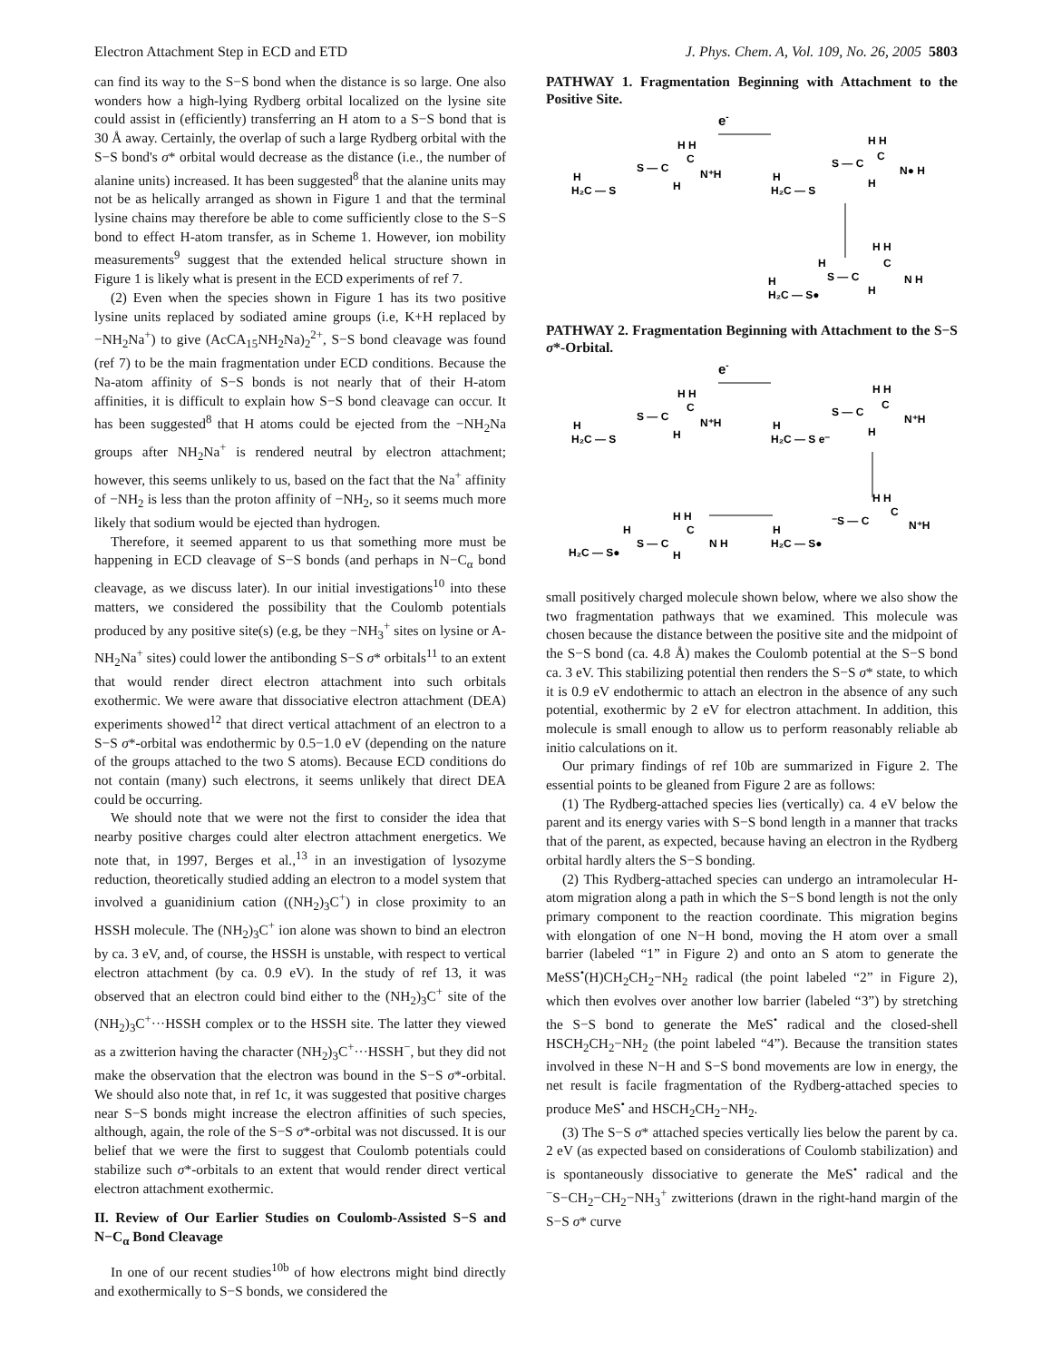Electron Attachment Step in ECD and ETD J. Phys. Chem. A, Vol. 109, No. 26, 2005 5803
can find its way to the S−S bond when the distance is so large. One also wonders how a high-lying Rydberg orbital localized on the lysine site could assist in (efficiently) transferring an H atom to a S−S bond that is 30 Å away. Certainly, the overlap of such a large Rydberg orbital with the S−S bond's σ* orbital would decrease as the distance (i.e., the number of alanine units) increased. It has been suggested<sup>8</sup> that the alanine units may not be as helically arranged as shown in Figure 1 and that the terminal lysine chains may therefore be able to come sufficiently close to the S−S bond to effect H-atom transfer, as in Scheme 1. However, ion mobility measurements<sup>9</sup> suggest that the extended helical structure shown in Figure 1 is likely what is present in the ECD experiments of ref 7.
(2) Even when the species shown in Figure 1 has its two positive lysine units replaced by sodiated amine groups (i.e, K+H replaced by −NH<sub>2</sub>Na<sup>+</sup>) to give (AcCA<sub>15</sub>NH<sub>2</sub>Na)<sub>2</sub><sup>2+</sup>, S−S bond cleavage was found (ref 7) to be the main fragmentation under ECD conditions. Because the Na-atom affinity of S−S bonds is not nearly that of their H-atom affinities, it is difficult to explain how S−S bond cleavage can occur. It has been suggested<sup>8</sup> that H atoms could be ejected from the −NH<sub>2</sub>Na groups after NH<sub>2</sub>Na<sup>+</sup> is rendered neutral by electron attachment; however, this seems unlikely to us, based on the fact that the Na<sup>+</sup> affinity of −NH<sub>2</sub> is less than the proton affinity of −NH<sub>2</sub>, so it seems much more likely that sodium would be ejected than hydrogen.
Therefore, it seemed apparent to us that something more must be happening in ECD cleavage of S−S bonds (and perhaps in N−C<sub>α</sub> bond cleavage, as we discuss later). In our initial investigations<sup>10</sup> into these matters, we considered the possibility that the Coulomb potentials produced by any positive site(s) (e.g, be they −NH<sub>3</sub><sup>+</sup> sites on lysine or A-NH<sub>2</sub>Na<sup>+</sup> sites) could lower the antibonding S−S σ* orbitals<sup>11</sup> to an extent that would render direct electron attachment into such orbitals exothermic. We were aware that dissociative electron attachment (DEA) experiments showed<sup>12</sup> that direct vertical attachment of an electron to a S−S σ*-orbital was endothermic by 0.5−1.0 eV (depending on the nature of the groups attached to the two S atoms). Because ECD conditions do not contain (many) such electrons, it seems unlikely that direct DEA could be occurring.
We should note that we were not the first to consider the idea that nearby positive charges could alter electron attachment energetics. We note that, in 1997, Berges et al.,<sup>13</sup> in an investigation of lysozyme reduction, theoretically studied adding an electron to a model system that involved a guanidinium cation ((NH<sub>2</sub>)<sub>3</sub>C<sup>+</sup>) in close proximity to an HSSH molecule. The (NH<sub>2</sub>)<sub>3</sub>C<sup>+</sup> ion alone was shown to bind an electron by ca. 3 eV, and, of course, the HSSH is unstable, with respect to vertical electron attachment (by ca. 0.9 eV). In the study of ref 13, it was observed that an electron could bind either to the (NH<sub>2</sub>)<sub>3</sub>C<sup>+</sup> site of the (NH<sub>2</sub>)<sub>3</sub>C<sup>+</sup>···HSSH complex or to the HSSH site. The latter they viewed as a zwitterion having the character (NH<sub>2</sub>)<sub>3</sub>C<sup>+</sup>···HSSH<sup>−</sup>, but they did not make the observation that the electron was bound in the S−S σ*-orbital. We should also note that, in ref 1c, it was suggested that positive charges near S−S bonds might increase the electron affinities of such species, although, again, the role of the S−S σ*-orbital was not discussed. It is our belief that we were the first to suggest that Coulomb potentials could stabilize such σ*-orbitals to an extent that would render direct vertical electron attachment exothermic.
II. Review of Our Earlier Studies on Coulomb-Assisted S−S and N−C<sub>α</sub> Bond Cleavage
In one of our recent studies<sup>10b</sup> of how electrons might bind directly and exothermically to S−S bonds, we considered the
PATHWAY 1. Fragmentation Beginning with Attachment to the Positive Site.
e-
H
H₂C — S
S — C
H H
C
N⁺H
H
H
H₂C — S
S — C
H H
C
N● H
H
H
H
H₂C — S●
S — C
H H
C
N H
H
PATHWAY 2. Fragmentation Beginning with Attachment to the S−S σ*-Orbital.
e-
H
H₂C — S
S — C
H H
C
N⁺H
H
H
H₂C — S e⁻
S — C
H H
C
N⁺H
H
H
H₂C — S●
⁻S — C
H H
C
N⁺H
H
H₂C — S●
S — C
H H
C
N H
H
small positively charged molecule shown below, where we also show the two fragmentation pathways that we examined. This molecule was chosen because the distance between the positive site and the midpoint of the S−S bond (ca. 4.8 Å) makes the Coulomb potential at the S−S bond ca. 3 eV. This stabilizing potential then renders the S−S σ* state, to which it is 0.9 eV endothermic to attach an electron in the absence of any such potential, exothermic by 2 eV for electron attachment. In addition, this molecule is small enough to allow us to perform reasonably reliable ab initio calculations on it.
Our primary findings of ref 10b are summarized in Figure 2. The essential points to be gleaned from Figure 2 are as follows:
(1) The Rydberg-attached species lies (vertically) ca. 4 eV below the parent and its energy varies with S−S bond length in a manner that tracks that of the parent, as expected, because having an electron in the Rydberg orbital hardly alters the S−S bonding.
(2) This Rydberg-attached species can undergo an intramolecular H-atom migration along a path in which the S−S bond length is not the only primary component to the reaction coordinate. This migration begins with elongation of one N−H bond, moving the H atom over a small barrier (labeled “1” in Figure 2) and onto an S atom to generate the MeSS<sup>•</sup>(H)CH<sub>2</sub>CH<sub>2</sub>−NH<sub>2</sub> radical (the point labeled “2” in Figure 2), which then evolves over another low barrier (labeled “3”) by stretching the S−S bond to generate the MeS<sup>•</sup> radical and the closed-shell HSCH<sub>2</sub>CH<sub>2</sub>−NH<sub>2</sub> (the point labeled “4”). Because the transition states involved in these N−H and S−S bond movements are low in energy, the net result is facile fragmentation of the Rydberg-attached species to produce MeS<sup>•</sup> and HSCH<sub>2</sub>CH<sub>2</sub>−NH<sub>2</sub>.
(3) The S−S σ* attached species vertically lies below the parent by ca. 2 eV (as expected based on considerations of Coulomb stabilization) and is spontaneously dissociative to generate the MeS<sup>•</sup> radical and the <sup>−</sup>S−CH<sub>2</sub>−CH<sub>2</sub>−NH<sub>3</sub><sup>+</sup> zwitterions (drawn in the right-hand margin of the S−S σ* curve